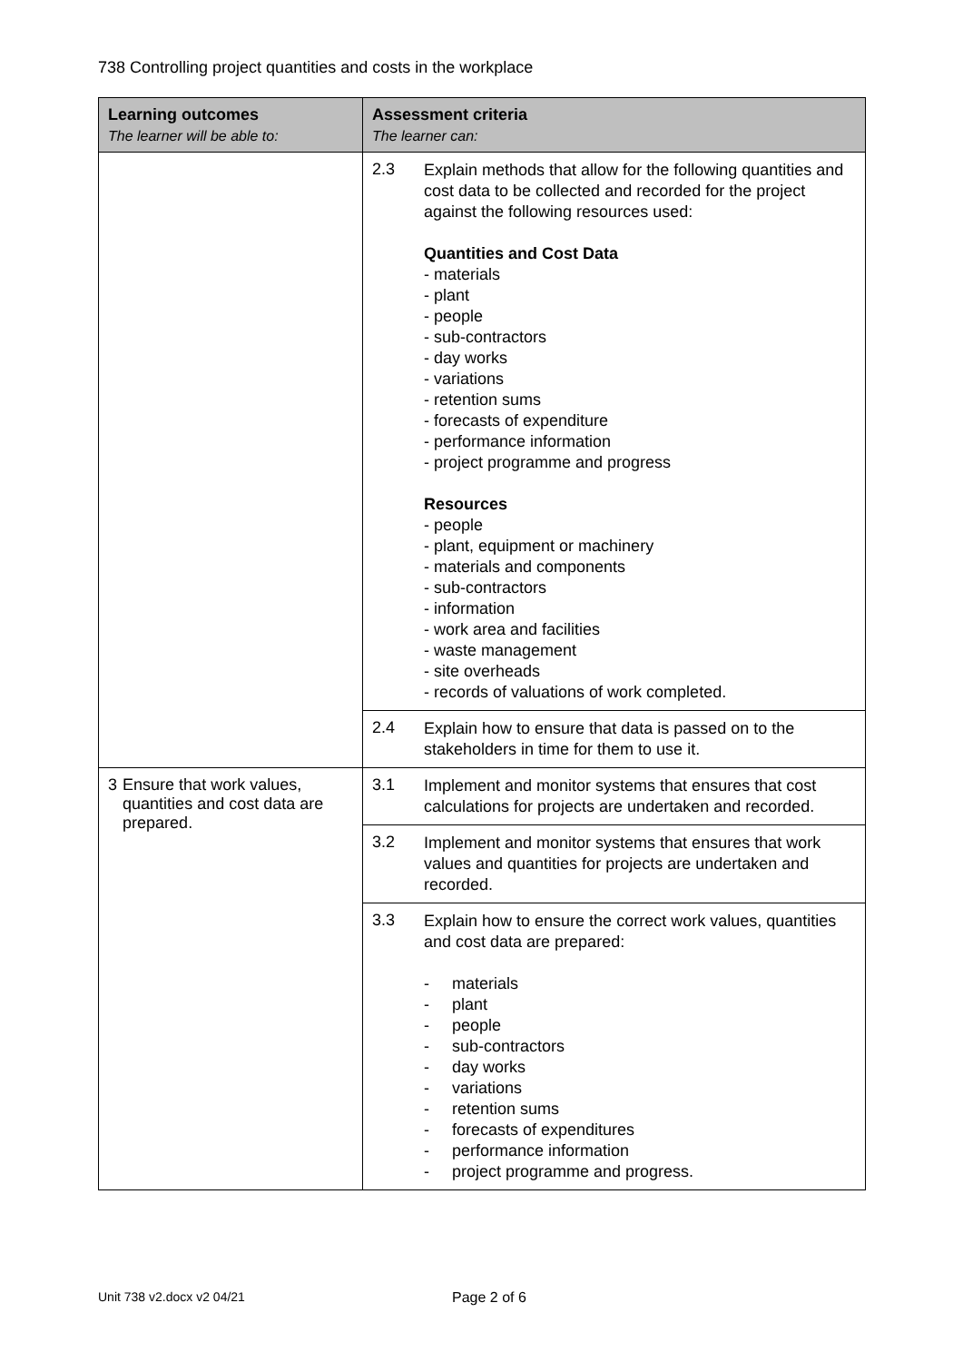738 Controlling project quantities and costs in the workplace
| Learning outcomes The learner will be able to: | Assessment criteria The learner can: |
| --- | --- |
| | 2.3 Explain methods that allow for the following quantities and cost data to be collected and recorded for the project against the following resources used: Quantities and Cost Data - materials - plant - people - sub-contractors - day works - variations - retention sums - forecasts of expenditure - performance information - project programme and progress Resources - people - plant, equipment or machinery - materials and components - sub-contractors - information - work area and facilities - waste management - site overheads - records of valuations of work completed. |
| | 2.4 Explain how to ensure that data is passed on to the stakeholders in time for them to use it. |
| 3 Ensure that work values, quantities and cost data are prepared. | 3.1 Implement and monitor systems that ensures that cost calculations for projects are undertaken and recorded. |
| | 3.2 Implement and monitor systems that ensures that work values and quantities for projects are undertaken and recorded. |
| | 3.3 Explain how to ensure the correct work values, quantities and cost data are prepared: - materials - plant - people - sub-contractors - day works - variations - retention sums - forecasts of expenditures - performance information - project programme and progress. |
Unit 738 v2.docx v2 04/21 Page 2 of 6